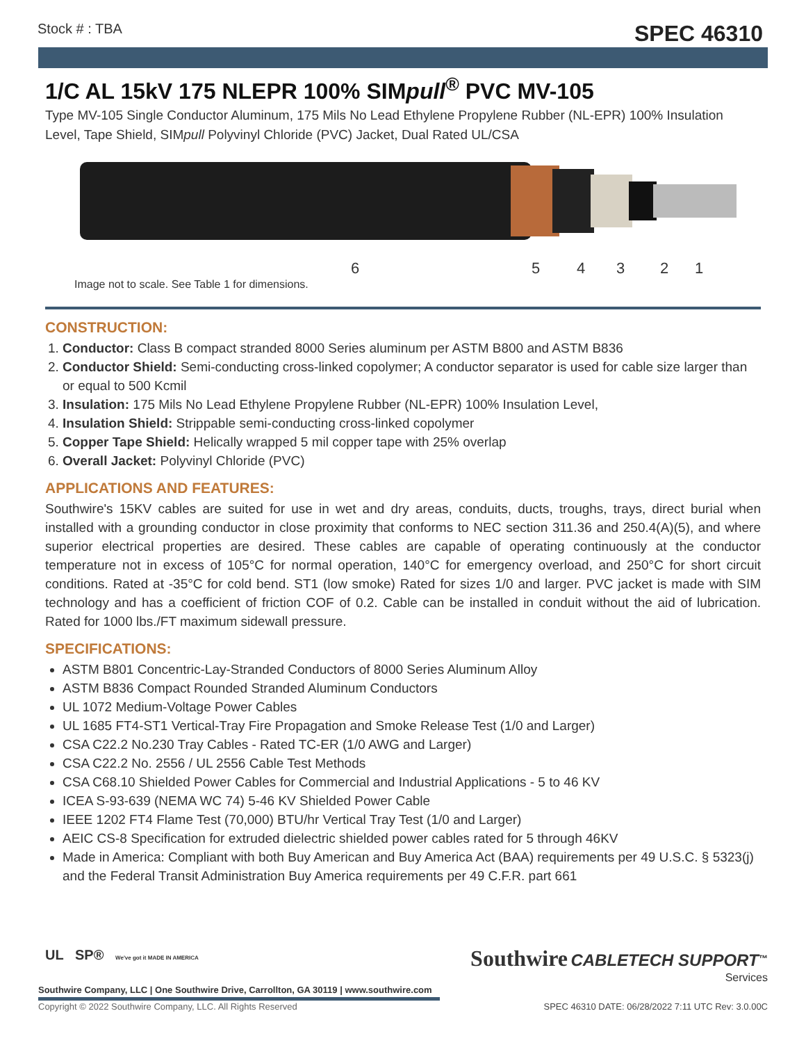Stock # : TBA SPEC 46310
1/C AL 15kV 175 NLEPR 100% SIMpull<sup>®</sup> PVC MV-105
Type MV-105 Single Conductor Aluminum, 175 Mils No Lead Ethylene Propylene Rubber (NL-EPR) 100% Insulation Level, Tape Shield, SIMpull Polyvinyl Chloride (PVC) Jacket, Dual Rated UL/CSA
6 5 4 3 2 1
Image not to scale. See Table 1 for dimensions.
CONSTRUCTION:
1. Conductor: Class B compact stranded 8000 Series aluminum per ASTM B800 and ASTM B836
2. Conductor Shield: Semi-conducting cross-linked copolymer; A conductor separator is used for cable size larger than or equal to 500 Kcmil
3. Insulation: 175 Mils No Lead Ethylene Propylene Rubber (NL-EPR) 100% Insulation Level,
4. Insulation Shield: Strippable semi-conducting cross-linked copolymer
5. Copper Tape Shield: Helically wrapped 5 mil copper tape with 25% overlap
6. Overall Jacket: Polyvinyl Chloride (PVC)
APPLICATIONS AND FEATURES:
Southwire's 15KV cables are suited for use in wet and dry areas, conduits, ducts, troughs, trays, direct burial when installed with a grounding conductor in close proximity that conforms to NEC section 311.36 and 250.4(A)(5), and where superior electrical properties are desired. These cables are capable of operating continuously at the conductor temperature not in excess of 105°C for normal operation, 140°C for emergency overload, and 250°C for short circuit conditions. Rated at -35°C for cold bend. ST1 (low smoke) Rated for sizes 1/0 and larger. PVC jacket is made with SIM technology and has a coefficient of friction COF of 0.2. Cable can be installed in conduit without the aid of lubrication. Rated for 1000 lbs./FT maximum sidewall pressure.
SPECIFICATIONS:
ASTM B801 Concentric-Lay-Stranded Conductors of 8000 Series Aluminum Alloy
ASTM B836 Compact Rounded Stranded Aluminum Conductors
UL 1072 Medium-Voltage Power Cables
UL 1685 FT4-ST1 Vertical-Tray Fire Propagation and Smoke Release Test (1/0 and Larger)
CSA C22.2 No.230 Tray Cables - Rated TC-ER (1/0 AWG and Larger)
CSA C22.2 No. 2556 / UL 2556 Cable Test Methods
CSA C68.10 Shielded Power Cables for Commercial and Industrial Applications - 5 to 46 KV
ICEA S-93-639 (NEMA WC 74) 5-46 KV Shielded Power Cable
IEEE 1202 FT4 Flame Test (70,000) BTU/hr Vertical Tray Test (1/0 and Larger)
AEIC CS-8 Specification for extruded dielectric shielded power cables rated for 5 through 46KV
Made in America: Compliant with both Buy American and Buy America Act (BAA) requirements per 49 U.S.C. § 5323(j) and the Federal Transit Administration Buy America requirements per 49 C.F.R. part 661
UL SP® We've got it MADE IN AMERICA
Southwire Company, LLC | One Southwire Drive, Carrollton, GA 30119 | www.southwire.com
Southwire CABLETECH SUPPORT<sup>™</sup>
Services
Copyright © 2022 Southwire Company, LLC. All Rights Reserved
SPEC 46310 DATE: 06/28/2022 7:11 UTC Rev: 3.0.00C